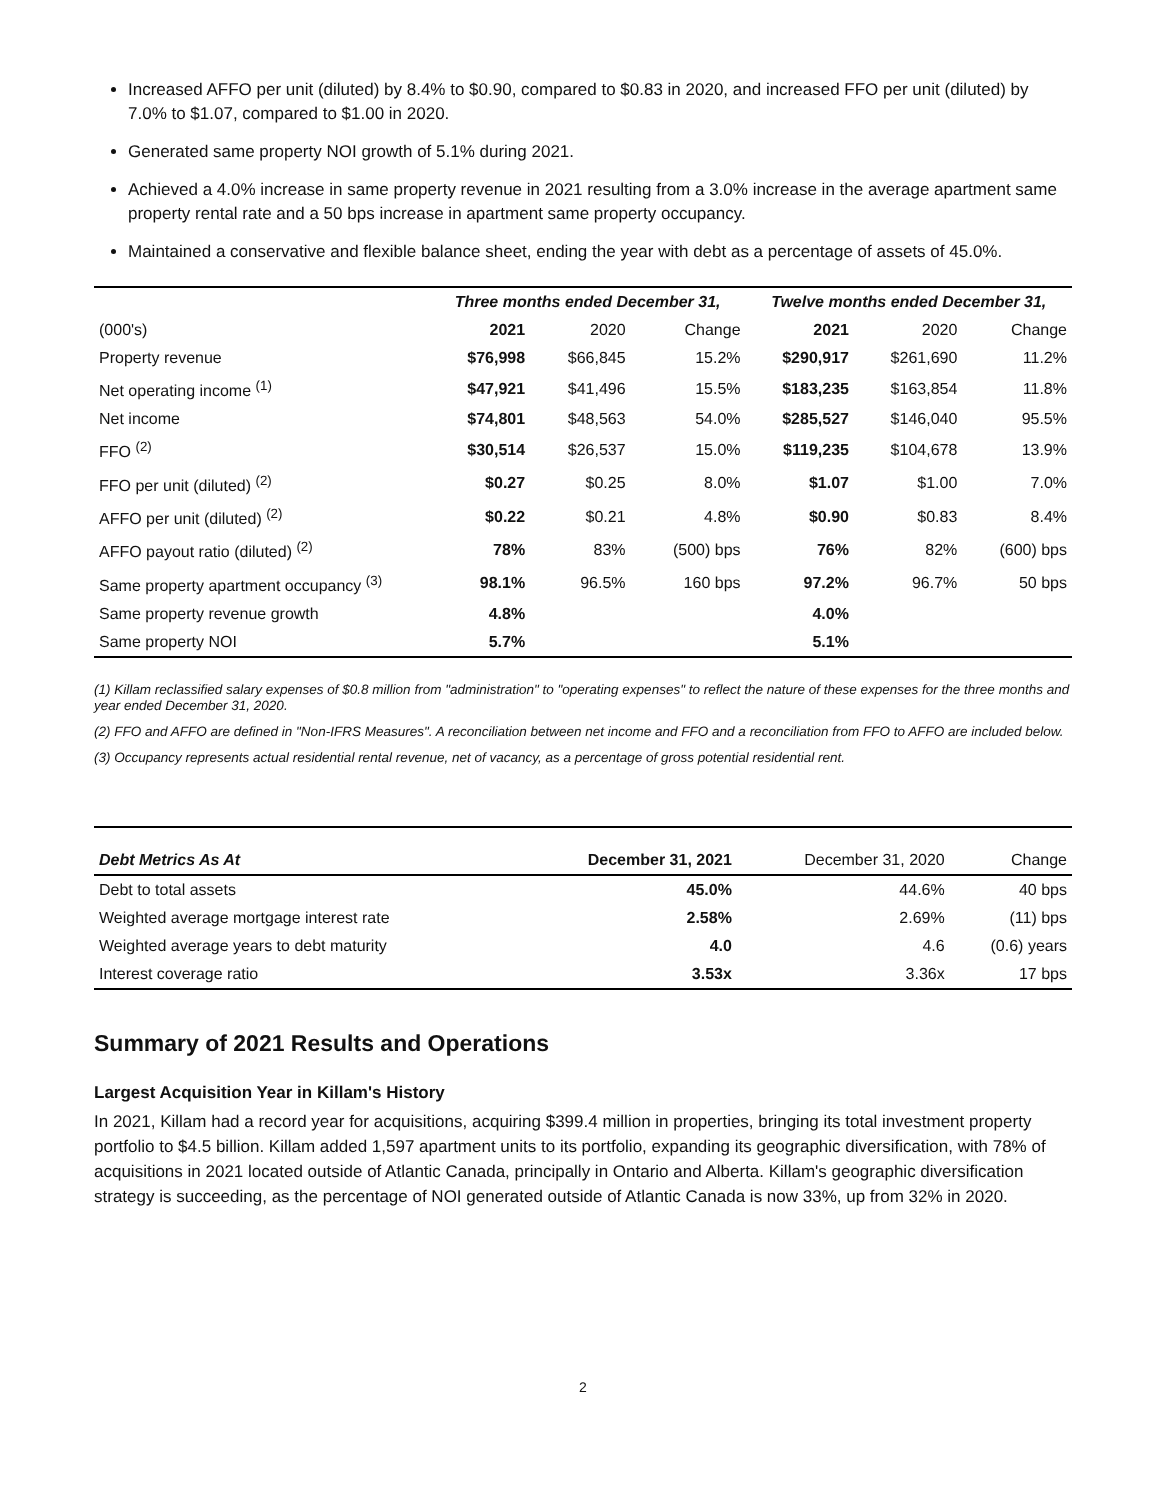Increased AFFO per unit (diluted) by 8.4% to $0.90, compared to $0.83 in 2020, and increased FFO per unit (diluted) by 7.0% to $1.07, compared to $1.00 in 2020.
Generated same property NOI growth of 5.1% during 2021.
Achieved a 4.0% increase in same property revenue in 2021 resulting from a 3.0% increase in the average apartment same property rental rate and a 50 bps increase in apartment same property occupancy.
Maintained a conservative and flexible balance sheet, ending the year with debt as a percentage of assets of 45.0%.
| | Three months ended December 31, | | | Twelve months ended December 31, | | |
| --- | --- | --- | --- | --- | --- | --- |
| (000's) | 2021 | 2020 | Change | 2021 | 2020 | Change |
| Property revenue | $76,998 | $66,845 | 15.2% | $290,917 | $261,690 | 11.2% |
| Net operating income <sup>(1)</sup> | $47,921 | $41,496 | 15.5% | $183,235 | $163,854 | 11.8% |
| Net income | $74,801 | $48,563 | 54.0% | $285,527 | $146,040 | 95.5% |
| FFO <sup>(2)</sup> | $30,514 | $26,537 | 15.0% | $119,235 | $104,678 | 13.9% |
| FFO per unit (diluted) <sup>(2)</sup> | $0.27 | $0.25 | 8.0% | $1.07 | $1.00 | 7.0% |
| AFFO per unit (diluted) <sup>(2)</sup> | $0.22 | $0.21 | 4.8% | $0.90 | $0.83 | 8.4% |
| AFFO payout ratio (diluted) <sup>(2)</sup> | 78% | 83% | (500) bps | 76% | 82% | (600) bps |
| Same property apartment occupancy <sup>(3)</sup> | 98.1% | 96.5% | 160 bps | 97.2% | 96.7% | 50 bps |
| Same property revenue growth | 4.8% | | | 4.0% | | |
| Same property NOI | 5.7% | | | 5.1% | | |
(1) Killam reclassified salary expenses of $0.8 million from "administration" to "operating expenses" to reflect the nature of these expenses for the three months and year ended December 31, 2020.
(2) FFO and AFFO are defined in "Non-IFRS Measures". A reconciliation between net income and FFO and a reconciliation from FFO to AFFO are included below.
(3) Occupancy represents actual residential rental revenue, net of vacancy, as a percentage of gross potential residential rent.
| Debt Metrics As At | December 31, 2021 | December 31, 2020 | Change |
| Debt to total assets | 45.0% | 44.6% | 40 bps |
| Weighted average mortgage interest rate | 2.58% | 2.69% | (11) bps |
| Weighted average years to debt maturity | 4.0 | 4.6 | (0.6) years |
| Interest coverage ratio | 3.53x | 3.36x | 17 bps |
Summary of 2021 Results and Operations
Largest Acquisition Year in Killam's History
In 2021, Killam had a record year for acquisitions, acquiring $399.4 million in properties, bringing its total investment property portfolio to $4.5 billion. Killam added 1,597 apartment units to its portfolio, expanding its geographic diversification, with 78% of acquisitions in 2021 located outside of Atlantic Canada, principally in Ontario and Alberta. Killam's geographic diversification strategy is succeeding, as the percentage of NOI generated outside of Atlantic Canada is now 33%, up from 32% in 2020.
2